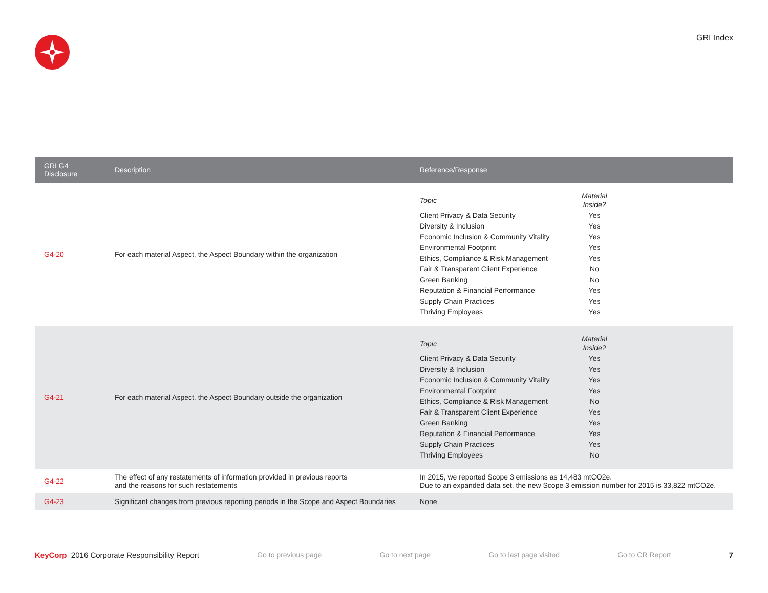GRI Index
| GRI G4 Disclosure | Description | Reference/Response |
| --- | --- | --- |
| G4-20 | For each material Aspect, the Aspect Boundary within the organization | / Topic / Material Inside? / / Client Privacy & Data Security / Yes / / Diversity & Inclusion / Yes / / Economic Inclusion & Community Vitality / Yes / / Environmental Footprint / Yes / / Ethics, Compliance & Risk Management / Yes / / Fair & Transparent Client Experience / No / / Green Banking / No / / Reputation & Financial Performance / Yes / / Supply Chain Practices / Yes / / Thriving Employees / Yes / |
| G4-21 | For each material Aspect, the Aspect Boundary outside the organization | / Topic / Material Inside? / / Client Privacy & Data Security / Yes / / Diversity & Inclusion / Yes / / Economic Inclusion & Community Vitality / Yes / / Environmental Footprint / Yes / / Ethics, Compliance & Risk Management / No / / Fair & Transparent Client Experience / Yes / / Green Banking / Yes / / Reputation & Financial Performance / Yes / / Supply Chain Practices / Yes / / Thriving Employees / No / |
| G4-22 | The effect of any restatements of information provided in previous reports and the reasons for such restatements | In 2015, we reported Scope 3 emissions as 14,483 mtCO2e. Due to an expanded data set, the new Scope 3 emission number for 2015 is 33,822 mtCO2e. |
| G4-23 | Significant changes from previous reporting periods in the Scope and Aspect Boundaries | None |
KeyCorp 2016 Corporate Responsibility Report Go to previous page Go to next page Go to last page visited Go to CR Report 7